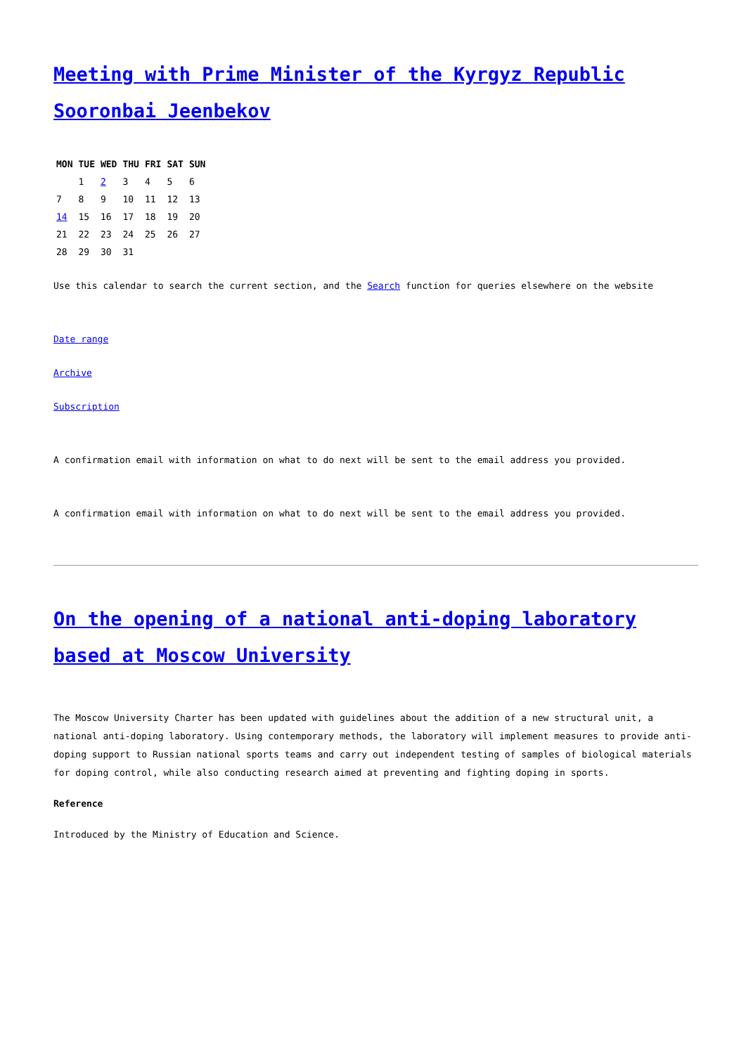Meeting with Prime Minister of the Kyrgyz Republic Sooronbai Jeenbekov
| MON | TUE | WED | THU | FRI | SAT | SUN |
| --- | --- | --- | --- | --- | --- | --- |
| | 1 | 2 | 3 | 4 | 5 | 6 |
| 7 | 8 | 9 | 10 | 11 | 12 | 13 |
| 14 | 15 | 16 | 17 | 18 | 19 | 20 |
| 21 | 22 | 23 | 24 | 25 | 26 | 27 |
| 28 | 29 | 30 | 31 | | | |
Use this calendar to search the current section, and the Search function for queries elsewhere on the website
Date range
Archive
Subscription
A confirmation email with information on what to do next will be sent to the email address you provided.
A confirmation email with information on what to do next will be sent to the email address you provided.
On the opening of a national anti-doping laboratory based at Moscow University
The Moscow University Charter has been updated with guidelines about the addition of a new structural unit, a national anti-doping laboratory. Using contemporary methods, the laboratory will implement measures to provide anti-doping support to Russian national sports teams and carry out independent testing of samples of biological materials for doping control, while also conducting research aimed at preventing and fighting doping in sports.
Reference
Introduced by the Ministry of Education and Science.